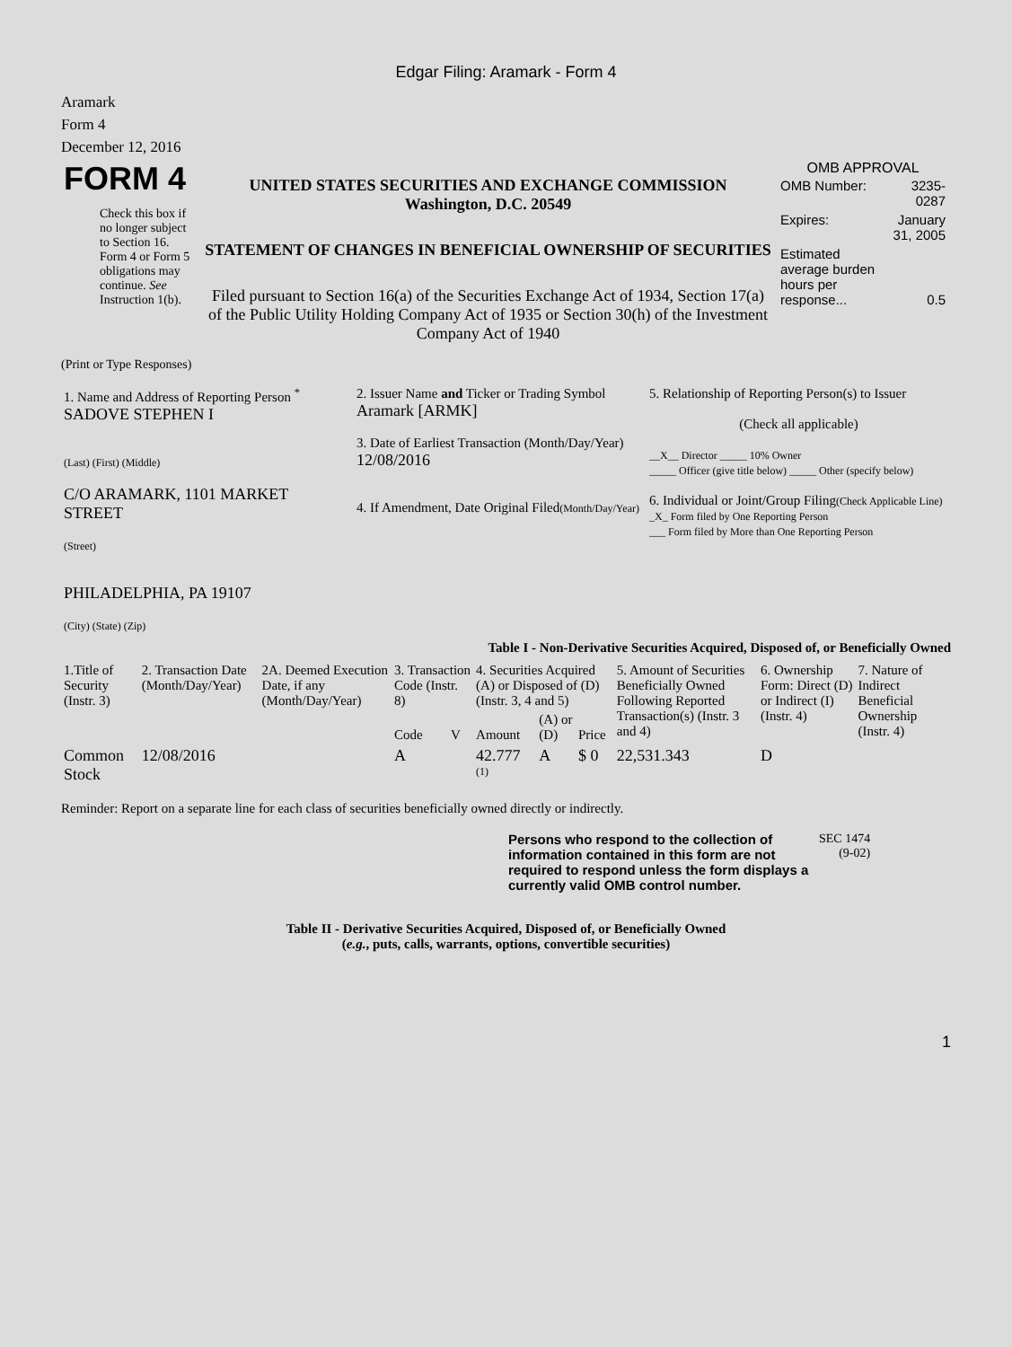Edgar Filing: Aramark - Form 4
Aramark
Form 4
December 12, 2016
| FORM 4 Check this box if no longer subject to Section 16. Form 4 or Form 5 obligations may continue. See Instruction 1(b). | UNITED STATES SECURITIES AND EXCHANGE COMMISSION Washington, D.C. 20549 STATEMENT OF CHANGES IN BENEFICIAL OWNERSHIP OF SECURITIES Filed pursuant to Section 16(a) of the Securities Exchange Act of 1934, Section 17(a) of the Public Utility Holding Company Act of 1935 or Section 30(h) of the Investment Company Act of 1940 | OMB APPROVAL / OMB Number: / 3235-0287 / / Expires: / January 31, 2005 / / Estimated average burden hours per response... / 0.5 / |
(Print or Type Responses)
| 1. Name and Address of Reporting Person <sup>*</sup> SADOVE STEPHEN I (Last) (First) (Middle) C/O ARAMARK, 1101 MARKET STREET (Street) PHILADELPHIA, PA 19107 (City) (State) (Zip) | 2. Issuer Name and Ticker or Trading Symbol Aramark [ARMK] 3. Date of Earliest Transaction (Month/Day/Year) 12/08/2016 4. If Amendment, Date Original Filed (Month/Day/Year) | 5. Relationship of Reporting Person(s) to Issuer (Check all applicable) __X__ Director _____ 10% Owner _____ Officer (give title below) _____ Other (specify below) 6. Individual or Joint/Group Filing (Check Applicable Line) _X_ Form filed by One Reporting Person ___ Form filed by More than One Reporting Person |
Table I - Non-Derivative Securities Acquired, Disposed of, or Beneficially Owned
| 1.Title of Security (Instr. 3) | 2. Transaction Date (Month/Day/Year) | 2A. Deemed Execution Date, if any (Month/Day/Year) | 3. Transaction Code (Instr. 8) | | 4. Securities Acquired (A) or Disposed of (D) (Instr. 3, 4 and 5) | | | 5. Amount of Securities Beneficially Owned Following Reported Transaction(s) (Instr. 3 and 4) | 6. Ownership Form: Direct (D) or Indirect (I) (Instr. 4) | 7. Nature of Indirect Beneficial Ownership (Instr. 4) |
| --- | --- | --- | --- | --- | --- | --- | --- | --- | --- | --- |
| | | | Code | V | Amount | (A) or (D) | Price | | | |
| Common Stock | 12/08/2016 | | A | | 42.777 <sup>(1)</sup> | A | $ 0 | 22,531.343 | D | |
Reminder: Report on a separate line for each class of securities beneficially owned directly or indirectly.
| Persons who respond to the collection of information contained in this form are not required to respond unless the form displays a currently valid OMB control number. | SEC 1474 (9-02) |
Table II - Derivative Securities Acquired, Disposed of, or Beneficially Owned
(e.g., puts, calls, warrants, options, convertible securities)
1